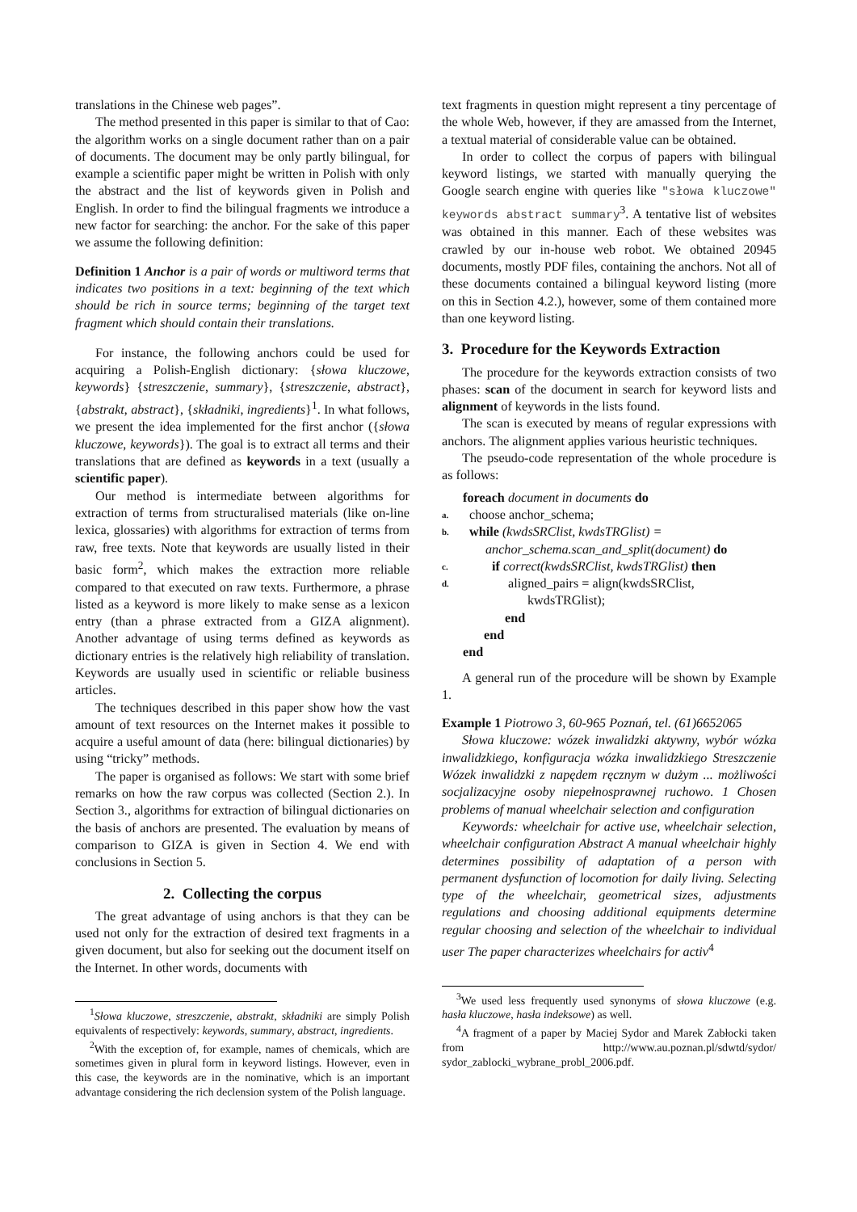translations in the Chinese web pages”.
The method presented in this paper is similar to that of Cao: the algorithm works on a single document rather than on a pair of documents. The document may be only partly bilingual, for example a scientific paper might be written in Polish with only the abstract and the list of keywords given in Polish and English. In order to find the bilingual fragments we introduce a new factor for searching: the anchor. For the sake of this paper we assume the following definition:
Definition 1 Anchor is a pair of words or multiword terms that indicates two positions in a text: beginning of the text which should be rich in source terms; beginning of the target text fragment which should contain their translations.
For instance, the following anchors could be used for acquiring a Polish-English dictionary: {słowa kluczowe, keywords} {streszczenie, summary}, {streszczenie, abstract}, {abstrakt, abstract}, {składniki, ingredients}<sup>1</sup>. In what follows, we present the idea implemented for the first anchor ({słowa kluczowe, keywords}). The goal is to extract all terms and their translations that are defined as keywords in a text (usually a scientific paper).
Our method is intermediate between algorithms for extraction of terms from structuralised materials (like on-line lexica, glossaries) with algorithms for extraction of terms from raw, free texts. Note that keywords are usually listed in their basic form<sup>2</sup>, which makes the extraction more reliable compared to that executed on raw texts. Furthermore, a phrase listed as a keyword is more likely to make sense as a lexicon entry (than a phrase extracted from a GIZA alignment). Another advantage of using terms defined as keywords as dictionary entries is the relatively high reliability of translation. Keywords are usually used in scientific or reliable business articles.
The techniques described in this paper show how the vast amount of text resources on the Internet makes it possible to acquire a useful amount of data (here: bilingual dictionaries) by using “tricky” methods.
The paper is organised as follows: We start with some brief remarks on how the raw corpus was collected (Section 2.). In Section 3., algorithms for extraction of bilingual dictionaries on the basis of anchors are presented. The evaluation by means of comparison to GIZA is given in Section 4. We end with conclusions in Section 5.
2. Collecting the corpus
The great advantage of using anchors is that they can be used not only for the extraction of desired text fragments in a given document, but also for seeking out the document itself on the Internet. In other words, documents with
<sup>1</sup> Słowa kluczowe, streszczenie, abstrakt, składniki are simply Polish equivalents of respectively: keywords, summary, abstract, ingredients.
<sup>2</sup> With the exception of, for example, names of chemicals, which are sometimes given in plural form in keyword listings. However, even in this case, the keywords are in the nominative, which is an important advantage considering the rich declension system of the Polish language.
text fragments in question might represent a tiny percentage of the whole Web, however, if they are amassed from the Internet, a textual material of considerable value can be obtained.
In order to collect the corpus of papers with bilingual keyword listings, we started with manually querying the Google search engine with queries like "słowa kluczowe" keywords abstract summary<sup>3</sup>. A tentative list of websites was obtained in this manner. Each of these websites was crawled by our in-house web robot. We obtained 20945 documents, mostly PDF files, containing the anchors. Not all of these documents contained a bilingual keyword listing (more on this in Section 4.2.), however, some of them contained more than one keyword listing.
3. Procedure for the Keywords Extraction
The procedure for the keywords extraction consists of two phases: scan of the document in search for keyword lists and alignment of keywords in the lists found.
The scan is executed by means of regular expressions with anchors. The alignment applies various heuristic techniques.
The pseudo-code representation of the whole procedure is as follows:
foreach document in documents do
a. choose anchor_schema;
b. while (kwdsSRClist, kwdsTRGlist) =
anchor_schema.scan_and_split(document) do
c. if correct(kwdsSRClist, kwdsTRGlist) then
d. aligned_pairs = align(kwdsSRClist,
kwdsTRGlist);
end
end
end
A general run of the procedure will be shown by Example 1.
Example 1 Piotrowo 3, 60-965 Poznań, tel. (61)6652065
Słowa kluczowe: wózek inwalidzki aktywny, wybór wózka inwalidzkiego, konfiguracja wózka inwalidzkiego Streszczenie Wózek inwalidzki z napędem ręcznym w dużym ... możliwości socjalizacyjne osoby niepełnosprawnej ruchowo. 1 Chosen problems of manual wheelchair selection and configuration
Keywords: wheelchair for active use, wheelchair selection, wheelchair configuration Abstract A manual wheelchair highly determines possibility of adaptation of a person with permanent dysfunction of locomotion for daily living. Selecting type of the wheelchair, geometrical sizes, adjustments regulations and choosing additional equipments determine regular choosing and selection of the wheelchair to individual user The paper characterizes wheelchairs for activ<sup>4</sup>
<sup>3</sup> We used less frequently used synonyms of słowa kluczowe (e.g. hasła kluczowe, hasła indeksowe) as well.
<sup>4</sup> A fragment of a paper by Maciej Sydor and Marek Zabłocki taken from http://www.au.poznan.pl/sdwtd/sydor/ sydor_zablocki_wybrane_probl_2006.pdf.